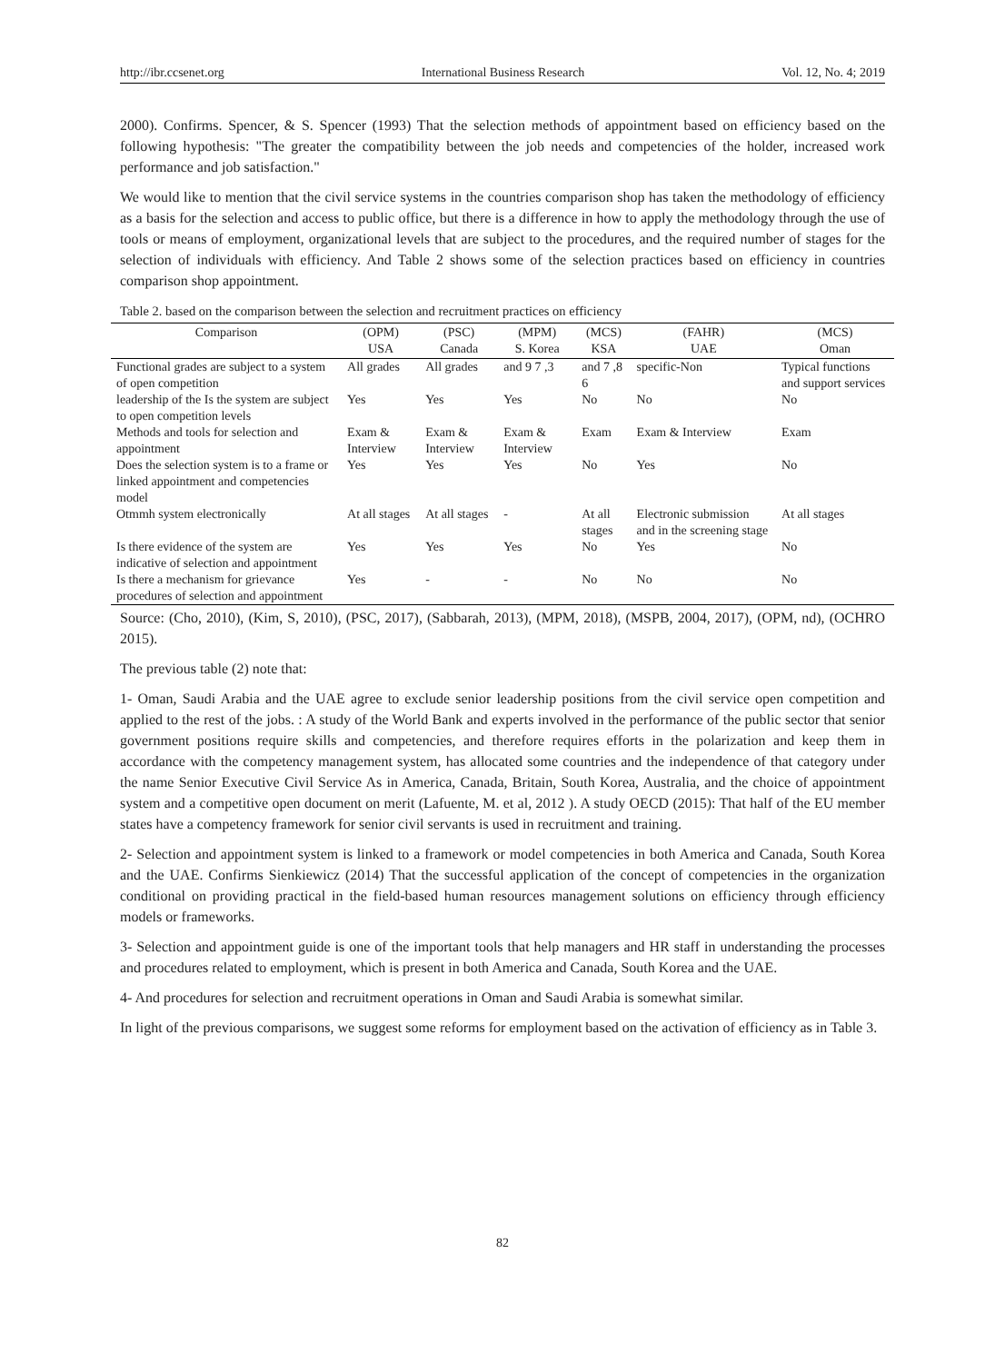http://ibr.ccsenet.org International Business Research Vol. 12, No. 4; 2019
2000). Confirms. Spencer, & S. Spencer (1993) That the selection methods of appointment based on efficiency based on the following hypothesis: "The greater the compatibility between the job needs and competencies of the holder, increased work performance and job satisfaction."
We would like to mention that the civil service systems in the countries comparison shop has taken the methodology of efficiency as a basis for the selection and access to public office, but there is a difference in how to apply the methodology through the use of tools or means of employment, organizational levels that are subject to the procedures, and the required number of stages for the selection of individuals with efficiency. And Table 2 shows some of the selection practices based on efficiency in countries comparison shop appointment.
Table 2. based on the comparison between the selection and recruitment practices on efficiency
| Comparison | (OPM) USA | (PSC) Canada | (MPM) S. Korea | (MCS) KSA | (FAHR) UAE | (MCS) Oman |
| --- | --- | --- | --- | --- | --- | --- |
| Functional grades are subject to a system of open competition | All grades | All grades | and 9 7 ,3 | and 7 ,8 6 | specific-Non | Typical functions and support services |
| leadership of the Is the system are subject to open competition levels | Yes | Yes | Yes | No | No | No |
| Methods and tools for selection and appointment | Exam & Interview | Exam & Interview | Exam & Interview | Exam | Exam & Interview | Exam |
| Does the selection system is to a frame or linked appointment and competencies model | Yes | Yes | Yes | No | Yes | No |
| Otmmh system electronically | At all stages | At all stages | - | At all stages | Electronic submission and in the screening stage | At all stages |
| Is there evidence of the system are indicative of selection and appointment | Yes | Yes | Yes | No | Yes | No |
| Is there a mechanism for grievance procedures of selection and appointment | Yes | - | - | No | No | No |
Source: (Cho, 2010), (Kim, S, 2010), (PSC, 2017), (Sabbarah, 2013), (MPM, 2018), (MSPB, 2004, 2017), (OPM, nd), (OCHRO 2015).
The previous table (2) note that:
1- Oman, Saudi Arabia and the UAE agree to exclude senior leadership positions from the civil service open competition and applied to the rest of the jobs. : A study of the World Bank and experts involved in the performance of the public sector that senior government positions require skills and competencies, and therefore requires efforts in the polarization and keep them in accordance with the competency management system, has allocated some countries and the independence of that category under the name Senior Executive Civil Service As in America, Canada, Britain, South Korea, Australia, and the choice of appointment system and a competitive open document on merit (Lafuente, M. et al, 2012 ). A study OECD (2015): That half of the EU member states have a competency framework for senior civil servants is used in recruitment and training.
2- Selection and appointment system is linked to a framework or model competencies in both America and Canada, South Korea and the UAE. Confirms Sienkiewicz (2014) That the successful application of the concept of competencies in the organization conditional on providing practical in the field-based human resources management solutions on efficiency through efficiency models or frameworks.
3- Selection and appointment guide is one of the important tools that help managers and HR staff in understanding the processes and procedures related to employment, which is present in both America and Canada, South Korea and the UAE.
4- And procedures for selection and recruitment operations in Oman and Saudi Arabia is somewhat similar.
In light of the previous comparisons, we suggest some reforms for employment based on the activation of efficiency as in Table 3.
82